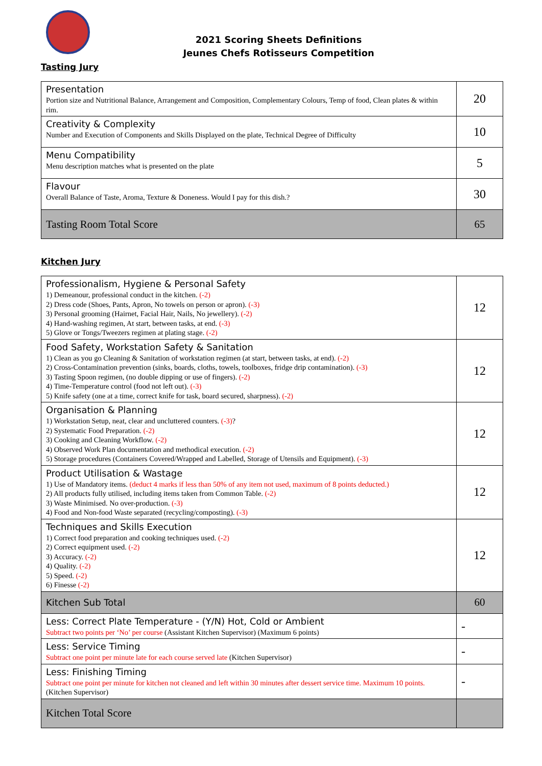2021 Scoring Sheets Definitions
Jeunes Chefs Rotisseurs Competition
Tasting Jury
| Presentation Portion size and Nutritional Balance, Arrangement and Composition, Complementary Colours, Temp of food, Clean plates & within rim. | 20 |
| Creativity & Complexity Number and Execution of Components and Skills Displayed on the plate, Technical Degree of Difficulty | 10 |
| Menu Compatibility Menu description matches what is presented on the plate | 5 |
| Flavour Overall Balance of Taste, Aroma, Texture & Doneness. Would I pay for this dish.? | 30 |
| Tasting Room Total Score | 65 |
Kitchen Jury
| Professionalism, Hygiene & Personal Safety 1) Demeanour, professional conduct in the kitchen. (-2) 2) Dress code (Shoes, Pants, Apron, No towels on person or apron). (-3) 3) Personal grooming (Hairnet, Facial Hair, Nails, No jewellery). (-2) 4) Hand-washing regimen, At start, between tasks, at end. (-3) 5) Glove or Tongs/Tweezers regimen at plating stage. (-2) | 12 |
| Food Safety, Workstation Safety & Sanitation 1) Clean as you go Cleaning & Sanitation of workstation regimen (at start, between tasks, at end). (-2) 2) Cross-Contamination prevention (sinks, boards, cloths, towels, toolboxes, fridge drip contamination). (-3) 3) Tasting Spoon regimen, (no double dipping or use of fingers). (-2) 4) Time-Temperature control (food not left out). (-3) 5) Knife safety (one at a time, correct knife for task, board secured, sharpness). (-2) | 12 |
| Organisation & Planning 1) Workstation Setup, neat, clear and uncluttered counters. (-3) ? 2) Systematic Food Preparation. (-2) 3) Cooking and Cleaning Workflow. (-2) 4) Observed Work Plan documentation and methodical execution. (-2) 5) Storage procedures (Containers Covered/Wrapped and Labelled, Storage of Utensils and Equipment). (-3) | 12 |
| Product Utilisation & Wastage 1) Use of Mandatory items. (deduct 4 marks if less than 50% of any item not used, maximum of 8 points deducted.) 2) All products fully utilised, including items taken from Common Table. (-2) 3) Waste Minimised. No over-production. (-3) 4) Food and Non-food Waste separated (recycling/composting). (-3) | 12 |
| Techniques and Skills Execution 1) Correct food preparation and cooking techniques used. (-2) 2) Correct equipment used. (-2) 3) Accuracy. (-2) 4) Quality. (-2) 5) Speed. (-2) 6) Finesse (-2) | 12 |
| Kitchen Sub Total | 60 |
| Less: Correct Plate Temperature - (Y/N) Hot, Cold or Ambient Subtract two points per ‘No’ per course (Assistant Kitchen Supervisor) (Maximum 6 points) | - |
| Less: Service Timing Subtract one point per minute late for each course served late (Kitchen Supervisor) | - |
| Less: Finishing Timing Subtract one point per minute for kitchen not cleaned and left within 30 minutes after dessert service time. Maximum 10 points. (Kitchen Supervisor) | - |
| Kitchen Total Score | |